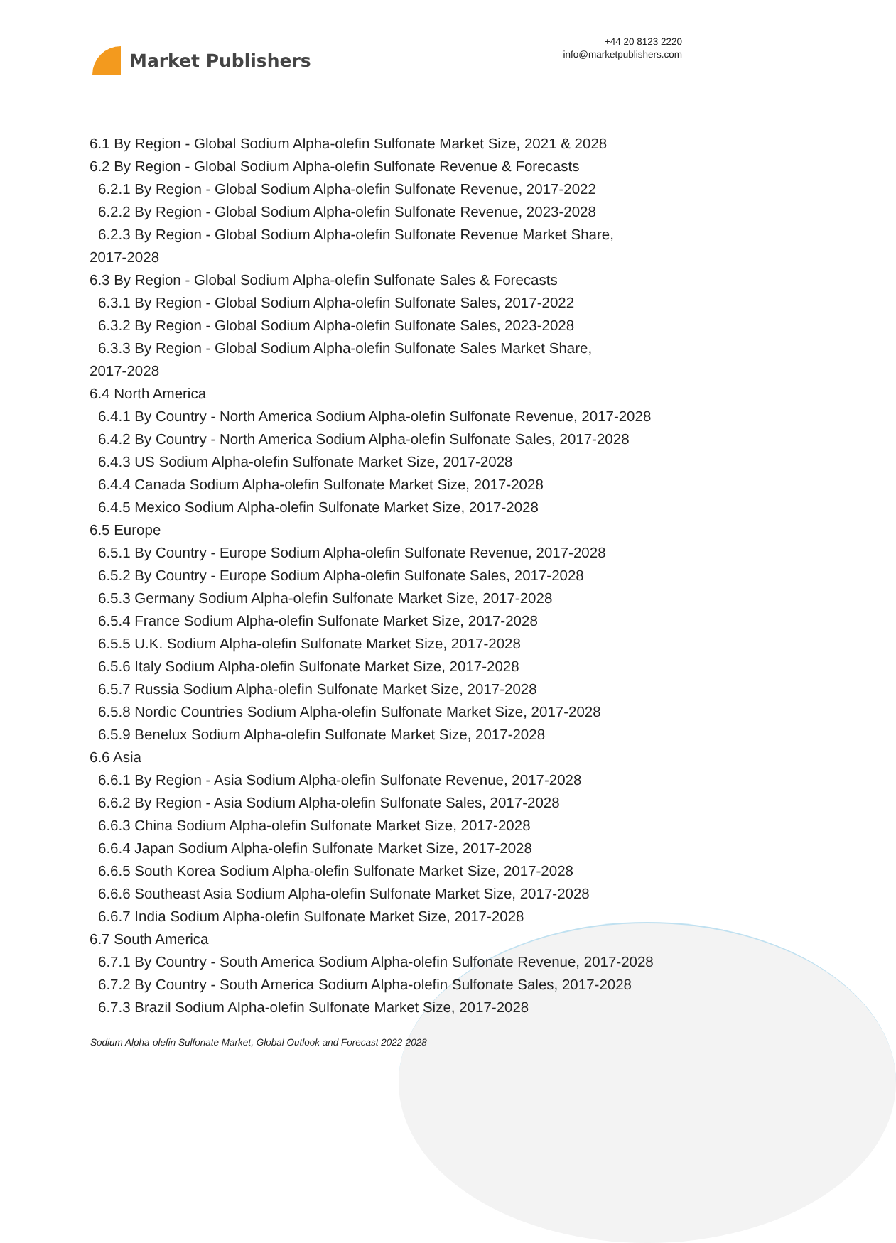Market Publishers
+44 20 8123 2220
info@marketpublishers.com
6.1 By Region - Global Sodium Alpha-olefin Sulfonate Market Size, 2021 & 2028
6.2 By Region - Global Sodium Alpha-olefin Sulfonate Revenue & Forecasts
6.2.1 By Region - Global Sodium Alpha-olefin Sulfonate Revenue, 2017-2022
6.2.2 By Region - Global Sodium Alpha-olefin Sulfonate Revenue, 2023-2028
6.2.3 By Region - Global Sodium Alpha-olefin Sulfonate Revenue Market Share,
2017-2028
6.3 By Region - Global Sodium Alpha-olefin Sulfonate Sales & Forecasts
6.3.1 By Region - Global Sodium Alpha-olefin Sulfonate Sales, 2017-2022
6.3.2 By Region - Global Sodium Alpha-olefin Sulfonate Sales, 2023-2028
6.3.3 By Region - Global Sodium Alpha-olefin Sulfonate Sales Market Share,
2017-2028
6.4 North America
6.4.1 By Country - North America Sodium Alpha-olefin Sulfonate Revenue, 2017-2028
6.4.2 By Country - North America Sodium Alpha-olefin Sulfonate Sales, 2017-2028
6.4.3 US Sodium Alpha-olefin Sulfonate Market Size, 2017-2028
6.4.4 Canada Sodium Alpha-olefin Sulfonate Market Size, 2017-2028
6.4.5 Mexico Sodium Alpha-olefin Sulfonate Market Size, 2017-2028
6.5 Europe
6.5.1 By Country - Europe Sodium Alpha-olefin Sulfonate Revenue, 2017-2028
6.5.2 By Country - Europe Sodium Alpha-olefin Sulfonate Sales, 2017-2028
6.5.3 Germany Sodium Alpha-olefin Sulfonate Market Size, 2017-2028
6.5.4 France Sodium Alpha-olefin Sulfonate Market Size, 2017-2028
6.5.5 U.K. Sodium Alpha-olefin Sulfonate Market Size, 2017-2028
6.5.6 Italy Sodium Alpha-olefin Sulfonate Market Size, 2017-2028
6.5.7 Russia Sodium Alpha-olefin Sulfonate Market Size, 2017-2028
6.5.8 Nordic Countries Sodium Alpha-olefin Sulfonate Market Size, 2017-2028
6.5.9 Benelux Sodium Alpha-olefin Sulfonate Market Size, 2017-2028
6.6 Asia
6.6.1 By Region - Asia Sodium Alpha-olefin Sulfonate Revenue, 2017-2028
6.6.2 By Region - Asia Sodium Alpha-olefin Sulfonate Sales, 2017-2028
6.6.3 China Sodium Alpha-olefin Sulfonate Market Size, 2017-2028
6.6.4 Japan Sodium Alpha-olefin Sulfonate Market Size, 2017-2028
6.6.5 South Korea Sodium Alpha-olefin Sulfonate Market Size, 2017-2028
6.6.6 Southeast Asia Sodium Alpha-olefin Sulfonate Market Size, 2017-2028
6.6.7 India Sodium Alpha-olefin Sulfonate Market Size, 2017-2028
6.7 South America
6.7.1 By Country - South America Sodium Alpha-olefin Sulfonate Revenue, 2017-2028
6.7.2 By Country - South America Sodium Alpha-olefin Sulfonate Sales, 2017-2028
6.7.3 Brazil Sodium Alpha-olefin Sulfonate Market Size, 2017-2028
Sodium Alpha-olefin Sulfonate Market, Global Outlook and Forecast 2022-2028